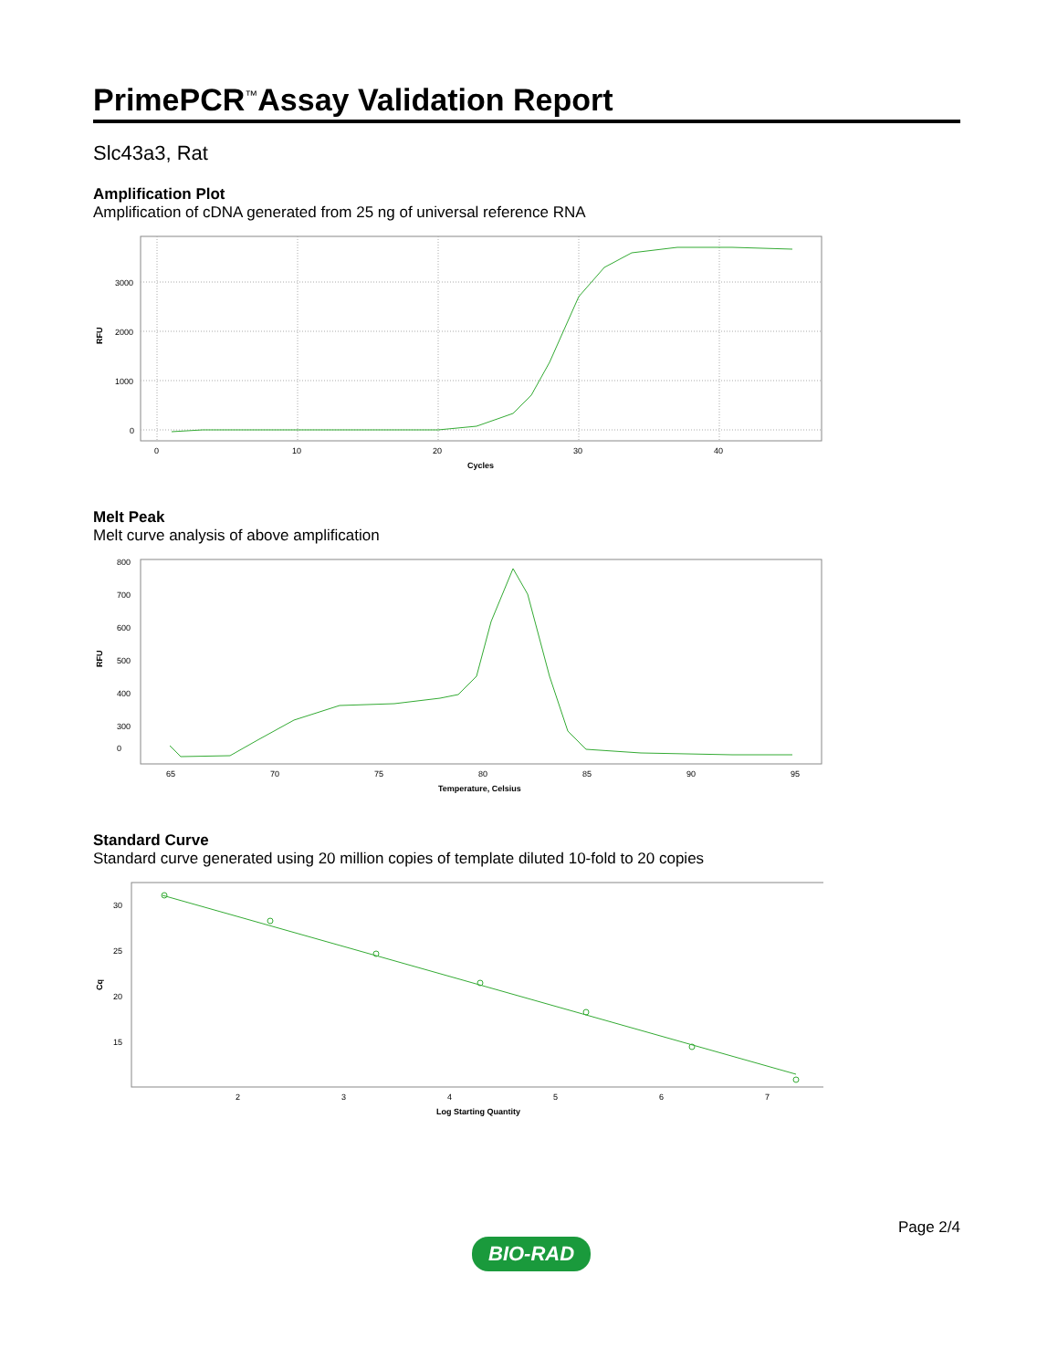PrimePCR<sup>™</sup>Assay Validation Report
Slc43a3, Rat
Amplification Plot
Amplification of cDNA generated from 25 ng of universal reference RNA
3000
2000
1000
0
0
10
20
30
40
Cycles
RFU
Melt Peak
Melt curve analysis of above amplification
800
700
600
500
400
300
0
65
70
75
80
85
90
95
Temperature, Celsius
RFU
Standard Curve
Standard curve generated using 20 million copies of template diluted 10-fold to 20 copies
30
25
20
15
2
3
4
5
6
7
Log Starting Quantity
Cq
BIO-RAD
Page 2/4